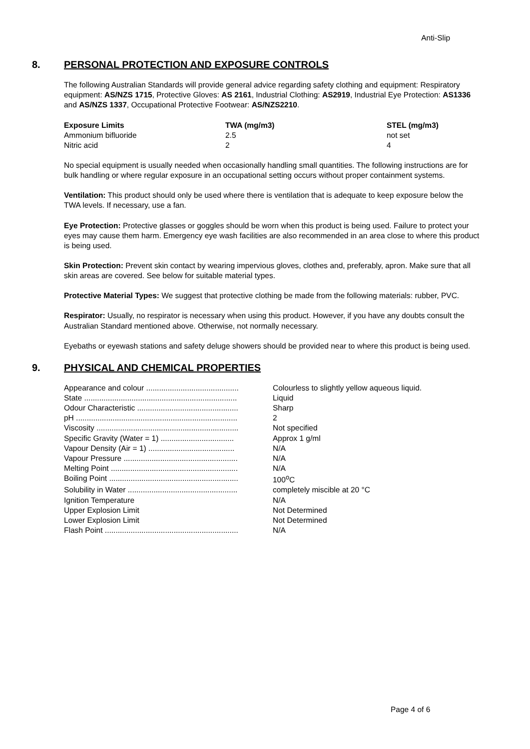Anti-Slip
8. PERSONAL PROTECTION AND EXPOSURE CONTROLS
The following Australian Standards will provide general advice regarding safety clothing and equipment: Respiratory equipment: AS/NZS 1715, Protective Gloves: AS 2161, Industrial Clothing: AS2919, Industrial Eye Protection: AS1336 and AS/NZS 1337, Occupational Protective Footwear: AS/NZS2210.
| Exposure Limits | TWA (mg/m3) | STEL (mg/m3) |
| --- | --- | --- |
| Ammonium bifluoride | 2.5 | not set |
| Nitric acid | 2 | 4 |
No special equipment is usually needed when occasionally handling small quantities. The following instructions are for bulk handling or where regular exposure in an occupational setting occurs without proper containment systems.
Ventilation: This product should only be used where there is ventilation that is adequate to keep exposure below the TWA levels. If necessary, use a fan.
Eye Protection: Protective glasses or goggles should be worn when this product is being used. Failure to protect your eyes may cause them harm. Emergency eye wash facilities are also recommended in an area close to where this product is being used.
Skin Protection: Prevent skin contact by wearing impervious gloves, clothes and, preferably, apron. Make sure that all skin areas are covered. See below for suitable material types.
Protective Material Types: We suggest that protective clothing be made from the following materials: rubber, PVC.
Respirator: Usually, no respirator is necessary when using this product. However, if you have any doubts consult the Australian Standard mentioned above. Otherwise, not normally necessary.
Eyebaths or eyewash stations and safety deluge showers should be provided near to where this product is being used.
9. PHYSICAL AND CHEMICAL PROPERTIES
| Appearance and colour ........................................... | Colourless to slightly yellow aqueous liquid. |
| State ....................................................................... | Liquid |
| Odour Characteristic ............................................... | Sharp |
| pH ........................................................................... | 2 |
| Viscosity .................................................................. | Not specified |
| Specific Gravity (Water = 1) .................................. | Approx 1 g/ml |
| Vapour Density (Air = 1) ........................................ | N/A |
| Vapour Pressure ..................................................... | N/A |
| Melting Point ........................................................... | N/A |
| Boiling Point ............................................................ | 100<sup>o</sup>C |
| Solubility in Water ................................................... | completely miscible at 20 °C |
| Ignition Temperature | N/A |
| Upper Explosion Limit | Not Determined |
| Lower Explosion Limit | Not Determined |
| Flash Point .............................................................. | N/A |
Page 4 of 6